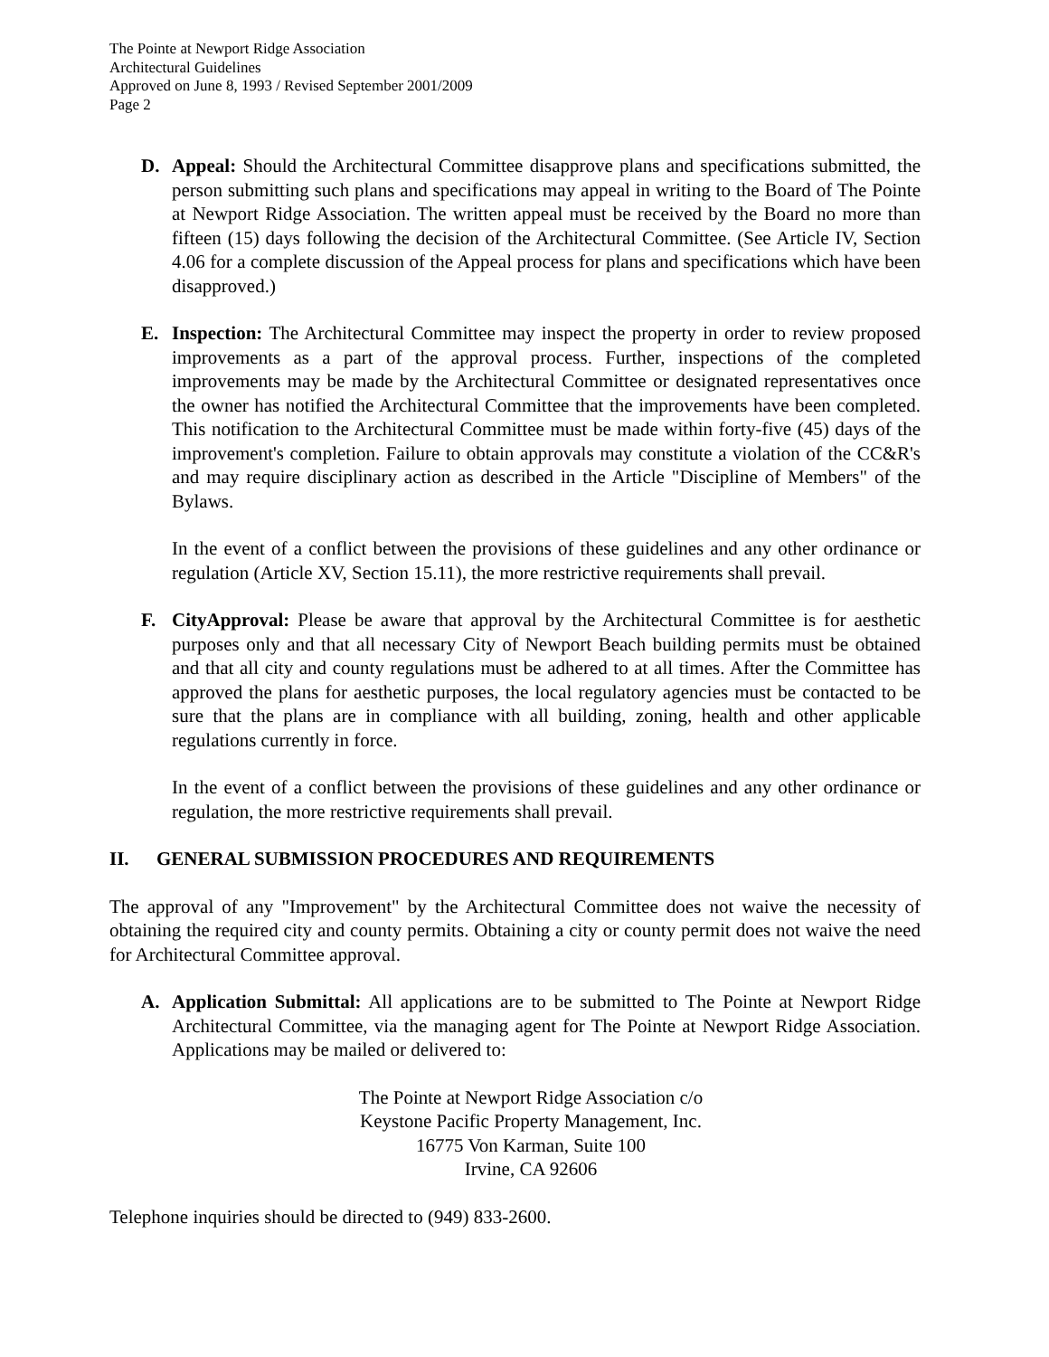The Pointe at Newport Ridge Association
Architectural Guidelines
Approved on June 8, 1993 / Revised September 2001/2009
Page 2
D. Appeal: Should the Architectural Committee disapprove plans and specifications submitted, the person submitting such plans and specifications may appeal in writing to the Board of The Pointe at Newport Ridge Association. The written appeal must be received by the Board no more than fifteen (15) days following the decision of the Architectural Committee. (See Article IV, Section 4.06 for a complete discussion of the Appeal process for plans and specifications which have been disapproved.)
E. Inspection: The Architectural Committee may inspect the property in order to review proposed improvements as a part of the approval process. Further, inspections of the completed improvements may be made by the Architectural Committee or designated representatives once the owner has notified the Architectural Committee that the improvements have been completed. This notification to the Architectural Committee must be made within forty-five (45) days of the improvement's completion. Failure to obtain approvals may constitute a violation of the CC&R's and may require disciplinary action as described in the Article "Discipline of Members" of the Bylaws.
In the event of a conflict between the provisions of these guidelines and any other ordinance or regulation (Article XV, Section 15.11), the more restrictive requirements shall prevail.
F. CityApproval: Please be aware that approval by the Architectural Committee is for aesthetic purposes only and that all necessary City of Newport Beach building permits must be obtained and that all city and county regulations must be adhered to at all times. After the Committee has approved the plans for aesthetic purposes, the local regulatory agencies must be contacted to be sure that the plans are in compliance with all building, zoning, health and other applicable regulations currently in force.
In the event of a conflict between the provisions of these guidelines and any other ordinance or regulation, the more restrictive requirements shall prevail.
II. GENERAL SUBMISSION PROCEDURES AND REQUIREMENTS
The approval of any "Improvement" by the Architectural Committee does not waive the necessity of obtaining the required city and county permits. Obtaining a city or county permit does not waive the need for Architectural Committee approval.
A. Application Submittal: All applications are to be submitted to The Pointe at Newport Ridge Architectural Committee, via the managing agent for The Pointe at Newport Ridge Association. Applications may be mailed or delivered to:
The Pointe at Newport Ridge Association c/o
Keystone Pacific Property Management, Inc.
16775 Von Karman, Suite 100
Irvine, CA 92606
Telephone inquiries should be directed to (949) 833-2600.